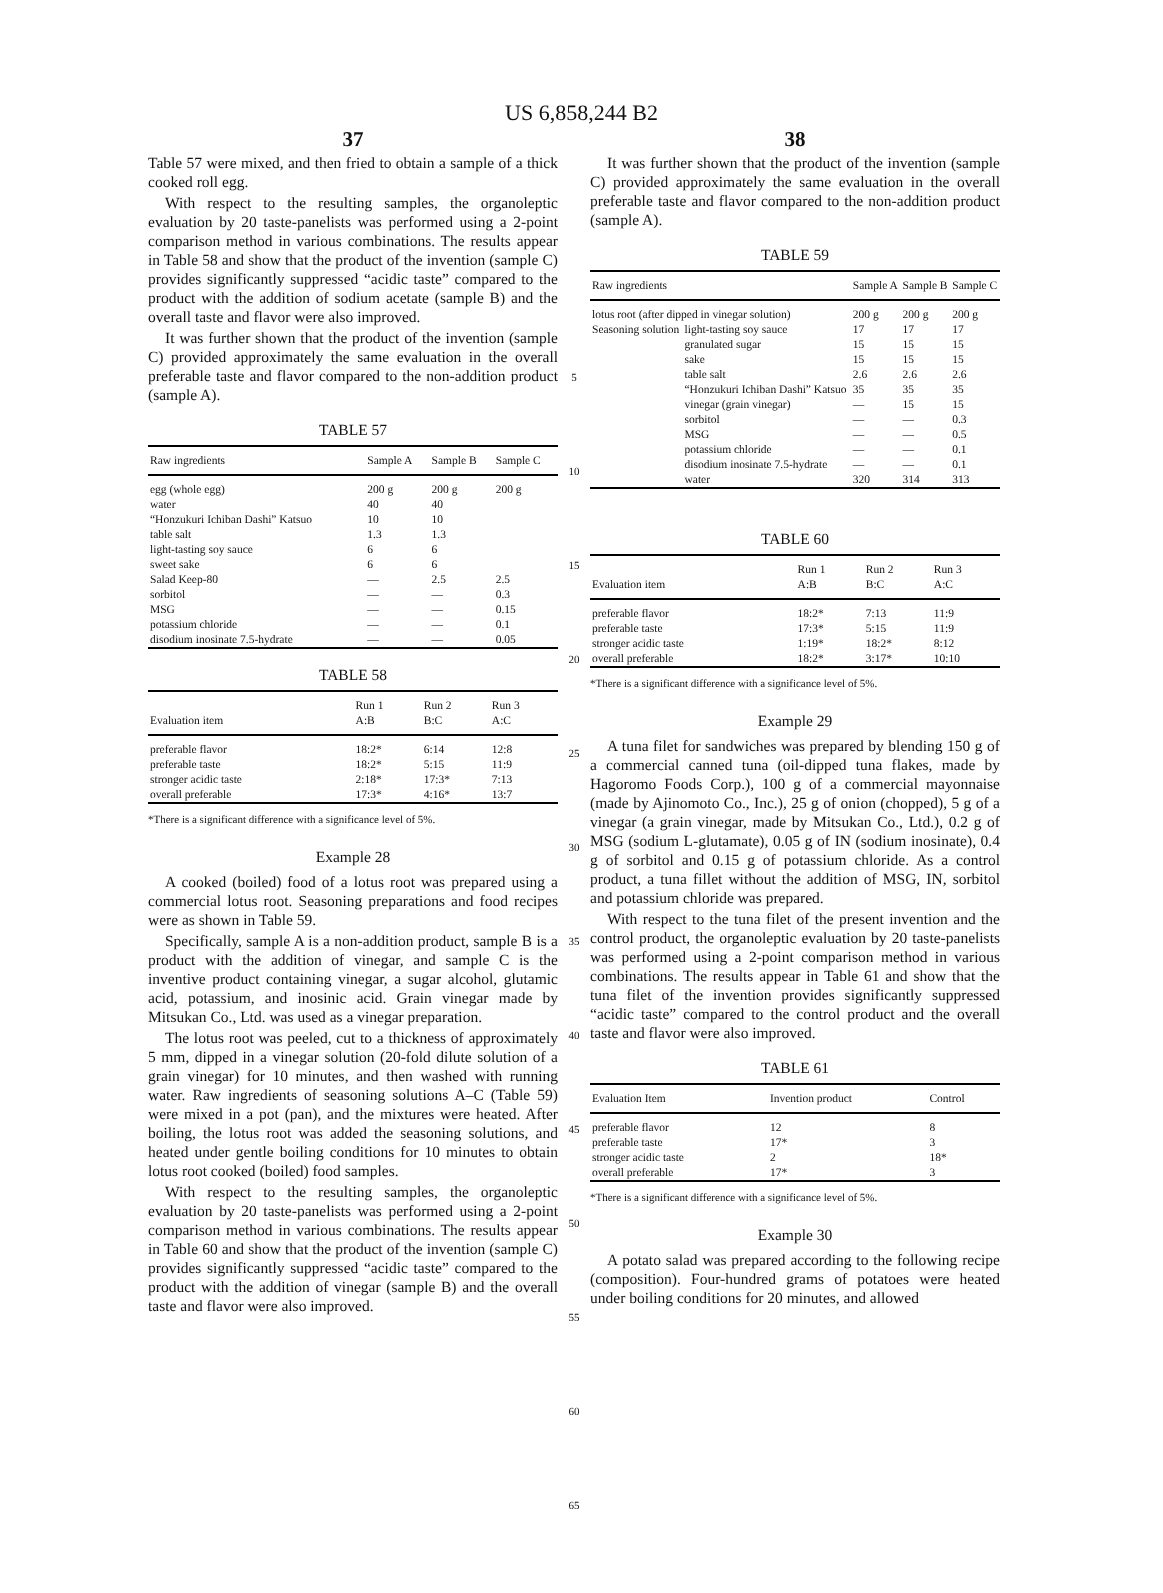US 6,858,244 B2
37
Table 57 were mixed, and then fried to obtain a sample of a thick cooked roll egg.
With respect to the resulting samples, the organoleptic evaluation by 20 taste-panelists was performed using a 2-point comparison method in various combinations. The results appear in Table 58 and show that the product of the invention (sample C) provides significantly suppressed “acidic taste” compared to the product with the addition of sodium acetate (sample B) and the overall taste and flavor were also improved.
It was further shown that the product of the invention (sample C) provided approximately the same evaluation in the overall preferable taste and flavor compared to the non-addition product (sample A).
TABLE 57
| Raw ingredients | Sample A | Sample B | Sample C |
| --- | --- | --- | --- |
| egg (whole egg) | 200 g | 200 g | 200 g |
| water | 40 | 40 | |
| “Honzukuri Ichiban Dashi” Katsuo | 10 | 10 | |
| table salt | 1.3 | 1.3 | |
| light-tasting soy sauce | 6 | 6 | |
| sweet sake | 6 | 6 | |
| Salad Keep-80 | — | 2.5 | 2.5 |
| sorbitol | — | — | 0.3 |
| MSG | — | — | 0.15 |
| potassium chloride | — | — | 0.1 |
| disodium inosinate 7.5-hydrate | — | — | 0.05 |
TABLE 58
| Evaluation item | Run 1 A:B | Run 2 B:C | Run 3 A:C |
| --- | --- | --- | --- |
| preferable flavor | 18:2* | 6:14 | 12:8 |
| preferable taste | 18:2* | 5:15 | 11:9 |
| stronger acidic taste | 2:18* | 17:3* | 7:13 |
| overall preferable | 17:3* | 4:16* | 13:7 |
*There is a significant difference with a significance level of 5%.
Example 28
A cooked (boiled) food of a lotus root was prepared using a commercial lotus root. Seasoning preparations and food recipes were as shown in Table 59.
Specifically, sample A is a non-addition product, sample B is a product with the addition of vinegar, and sample C is the inventive product containing vinegar, a sugar alcohol, glutamic acid, potassium, and inosinic acid. Grain vinegar made by Mitsukan Co., Ltd. was used as a vinegar preparation.
The lotus root was peeled, cut to a thickness of approximately 5 mm, dipped in a vinegar solution (20-fold dilute solution of a grain vinegar) for 10 minutes, and then washed with running water. Raw ingredients of seasoning solutions A–C (Table 59) were mixed in a pot (pan), and the mixtures were heated. After boiling, the lotus root was added the seasoning solutions, and heated under gentle boiling conditions for 10 minutes to obtain lotus root cooked (boiled) food samples.
With respect to the resulting samples, the organoleptic evaluation by 20 taste-panelists was performed using a 2-point comparison method in various combinations. The results appear in Table 60 and show that the product of the invention (sample C) provides significantly suppressed “acidic taste” compared to the product with the addition of vinegar (sample B) and the overall taste and flavor were also improved.
5
10
15
20
25
30
35
40
45
50
55
60
65
38
It was further shown that the product of the invention (sample C) provided approximately the same evaluation in the overall preferable taste and flavor compared to the non-addition product (sample A).
TABLE 59
| Raw ingredients | | Sample A | Sample B | Sample C |
| --- | --- | --- | --- | --- |
| lotus root (after dipped in vinegar solution) | | 200 g | 200 g | 200 g |
| Seasoning solution | light-tasting soy sauce | 17 | 17 | 17 |
| | granulated sugar | 15 | 15 | 15 |
| | sake | 15 | 15 | 15 |
| | table salt | 2.6 | 2.6 | 2.6 |
| | “Honzukuri Ichiban Dashi” Katsuo | 35 | 35 | 35 |
| | vinegar (grain vinegar) | — | 15 | 15 |
| | sorbitol | — | — | 0.3 |
| | MSG | — | — | 0.5 |
| | potassium chloride | — | — | 0.1 |
| | disodium inosinate 7.5-hydrate | — | — | 0.1 |
| | water | 320 | 314 | 313 |
TABLE 60
| Evaluation item | Run 1 A:B | Run 2 B:C | Run 3 A:C |
| --- | --- | --- | --- |
| preferable flavor | 18:2* | 7:13 | 11:9 |
| preferable taste | 17:3* | 5:15 | 11:9 |
| stronger acidic taste | 1:19* | 18:2* | 8:12 |
| overall preferable | 18:2* | 3:17* | 10:10 |
*There is a significant difference with a significance level of 5%.
Example 29
A tuna filet for sandwiches was prepared by blending 150 g of a commercial canned tuna (oil-dipped tuna flakes, made by Hagoromo Foods Corp.), 100 g of a commercial mayonnaise (made by Ajinomoto Co., Inc.), 25 g of onion (chopped), 5 g of a vinegar (a grain vinegar, made by Mitsukan Co., Ltd.), 0.2 g of MSG (sodium L-glutamate), 0.05 g of IN (sodium inosinate), 0.4 g of sorbitol and 0.15 g of potassium chloride. As a control product, a tuna fillet without the addition of MSG, IN, sorbitol and potassium chloride was prepared.
With respect to the tuna filet of the present invention and the control product, the organoleptic evaluation by 20 taste-panelists was performed using a 2-point comparison method in various combinations. The results appear in Table 61 and show that the tuna filet of the invention provides significantly suppressed “acidic taste” compared to the control product and the overall taste and flavor were also improved.
TABLE 61
| Evaluation Item | Invention product | Control |
| --- | --- | --- |
| preferable flavor | 12 | 8 |
| preferable taste | 17* | 3 |
| stronger acidic taste | 2 | 18* |
| overall preferable | 17* | 3 |
*There is a significant difference with a significance level of 5%.
Example 30
A potato salad was prepared according to the following recipe (composition). Four-hundred grams of potatoes were heated under boiling conditions for 20 minutes, and allowed